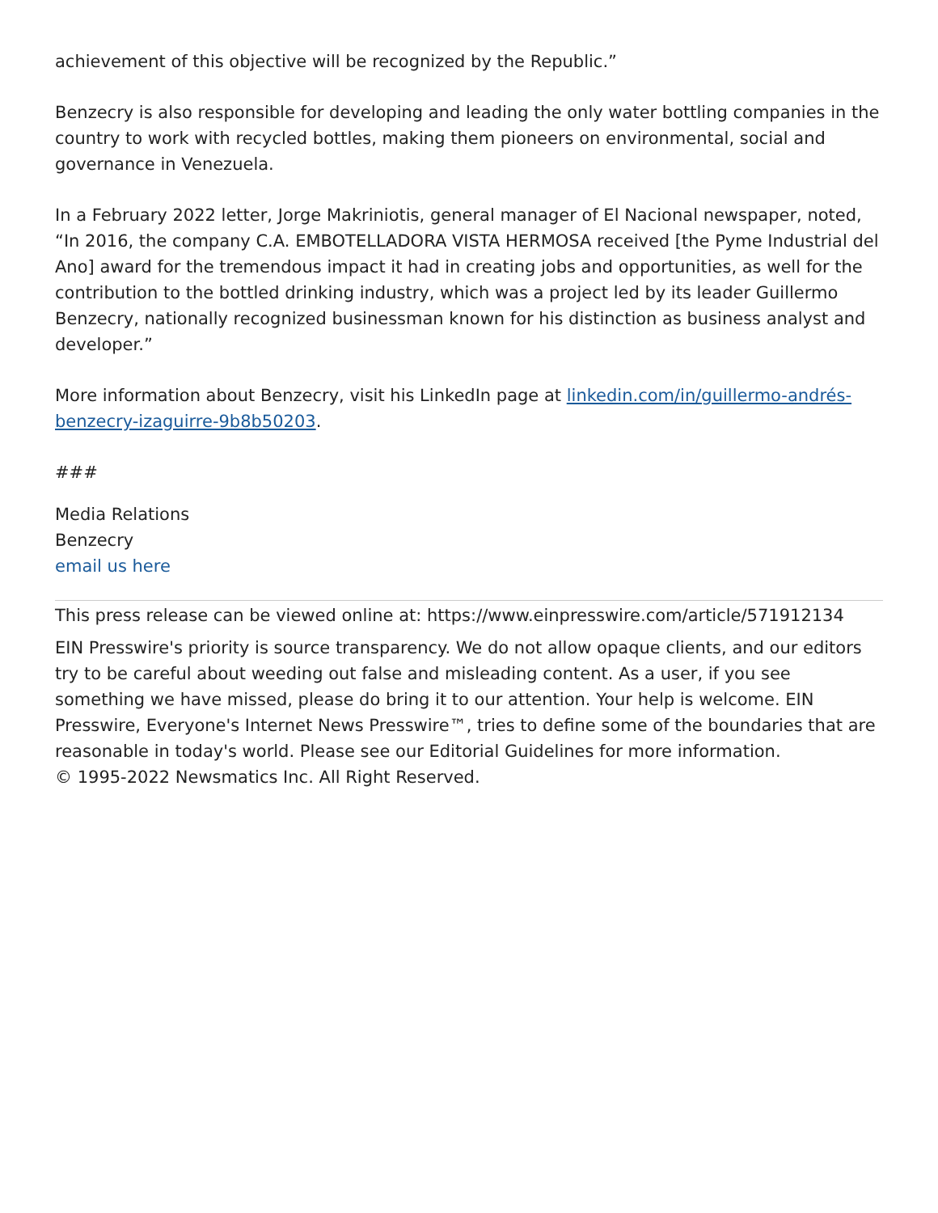achievement of this objective will be recognized by the Republic.”
Benzecry is also responsible for developing and leading the only water bottling companies in the country to work with recycled bottles, making them pioneers on environmental, social and governance in Venezuela.
In a February 2022 letter, Jorge Makriniotis, general manager of El Nacional newspaper, noted, “In 2016, the company C.A. EMBOTELLADORA VISTA HERMOSA received [the Pyme Industrial del Ano] award for the tremendous impact it had in creating jobs and opportunities, as well for the contribution to the bottled drinking industry, which was a project led by its leader Guillermo Benzecry, nationally recognized businessman known for his distinction as business analyst and developer.”
More information about Benzecry, visit his LinkedIn page at linkedin.com/in/guillermo-andrés-benzecry-izaguirre-9b8b50203.
###
Media Relations
Benzecry
email us here
This press release can be viewed online at: https://www.einpresswire.com/article/571912134
EIN Presswire's priority is source transparency. We do not allow opaque clients, and our editors try to be careful about weeding out false and misleading content. As a user, if you see something we have missed, please do bring it to our attention. Your help is welcome. EIN Presswire, Everyone's Internet News Presswire™, tries to define some of the boundaries that are reasonable in today's world. Please see our Editorial Guidelines for more information.
© 1995-2022 Newsmatics Inc. All Right Reserved.